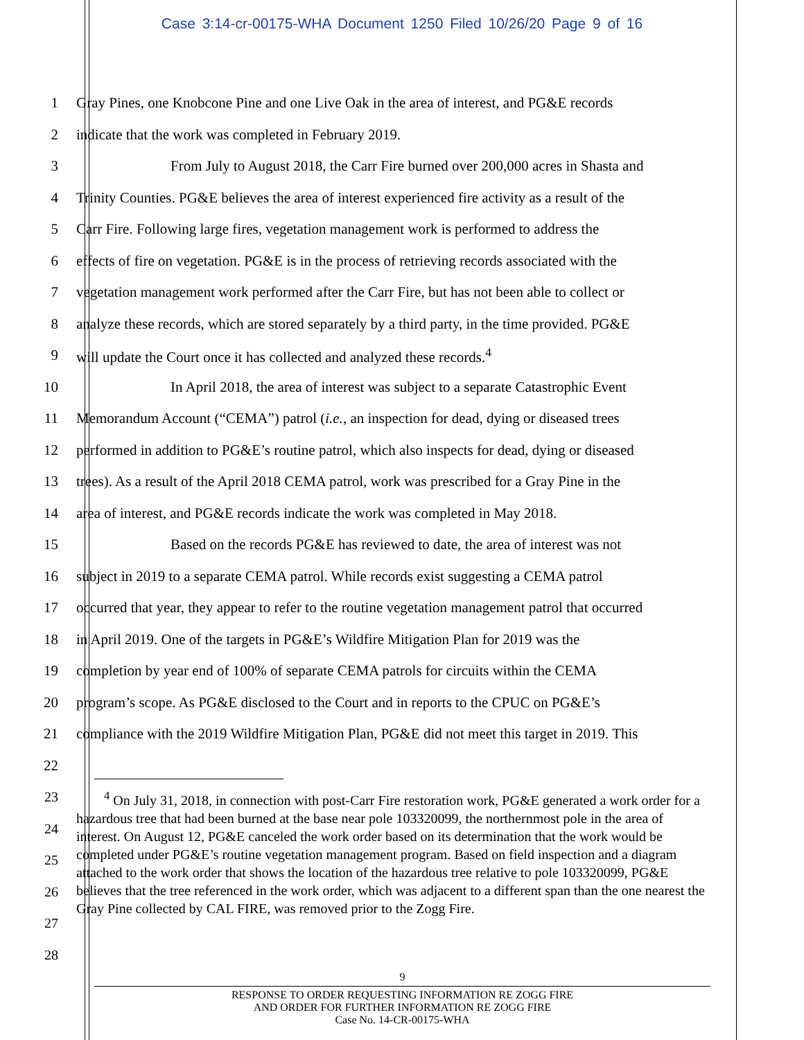Case 3:14-cr-00175-WHA Document 1250 Filed 10/26/20 Page 9 of 16
1 Gray Pines, one Knobcone Pine and one Live Oak in the area of interest, and PG&E records
2 indicate that the work was completed in February 2019.
3 From July to August 2018, the Carr Fire burned over 200,000 acres in Shasta and
4 Trinity Counties. PG&E believes the area of interest experienced fire activity as a result of the
5 Carr Fire. Following large fires, vegetation management work is performed to address the
6 effects of fire on vegetation. PG&E is in the process of retrieving records associated with the
7 vegetation management work performed after the Carr Fire, but has not been able to collect or
8 analyze these records, which are stored separately by a third party, in the time provided. PG&E
9 will update the Court once it has collected and analyzed these records.<sup>4</sup>
10 In April 2018, the area of interest was subject to a separate Catastrophic Event
11 Memorandum Account (“CEMA”) patrol (i.e., an inspection for dead, dying or diseased trees
12 performed in addition to PG&E’s routine patrol, which also inspects for dead, dying or diseased
13 trees). As a result of the April 2018 CEMA patrol, work was prescribed for a Gray Pine in the
14 area of interest, and PG&E records indicate the work was completed in May 2018.
15 Based on the records PG&E has reviewed to date, the area of interest was not
16 subject in 2019 to a separate CEMA patrol. While records exist suggesting a CEMA patrol
17 occurred that year, they appear to refer to the routine vegetation management patrol that occurred
18 in April 2019. One of the targets in PG&E’s Wildfire Mitigation Plan for 2019 was the
19 completion by year end of 100% of separate CEMA patrols for circuits within the CEMA
20 program’s scope. As PG&E disclosed to the Court and in reports to the CPUC on PG&E’s
21 compliance with the 2019 Wildfire Mitigation Plan, PG&E did not meet this target in 2019. This
22
23
24
25
26
27
28
<sup>4</sup> On July 31, 2018, in connection with post-Carr Fire restoration work, PG&E generated a work order for a hazardous tree that had been burned at the base near pole 103320099, the northernmost pole in the area of interest. On August 12, PG&E canceled the work order based on its determination that the work would be completed under PG&E’s routine vegetation management program. Based on field inspection and a diagram attached to the work order that shows the location of the hazardous tree relative to pole 103320099, PG&E believes that the tree referenced in the work order, which was adjacent to a different span than the one nearest the Gray Pine collected by CAL FIRE, was removed prior to the Zogg Fire.
9
RESPONSE TO ORDER REQUESTING INFORMATION RE ZOGG FIRE
AND ORDER FOR FURTHER INFORMATION RE ZOGG FIRE
Case No. 14-CR-00175-WHA